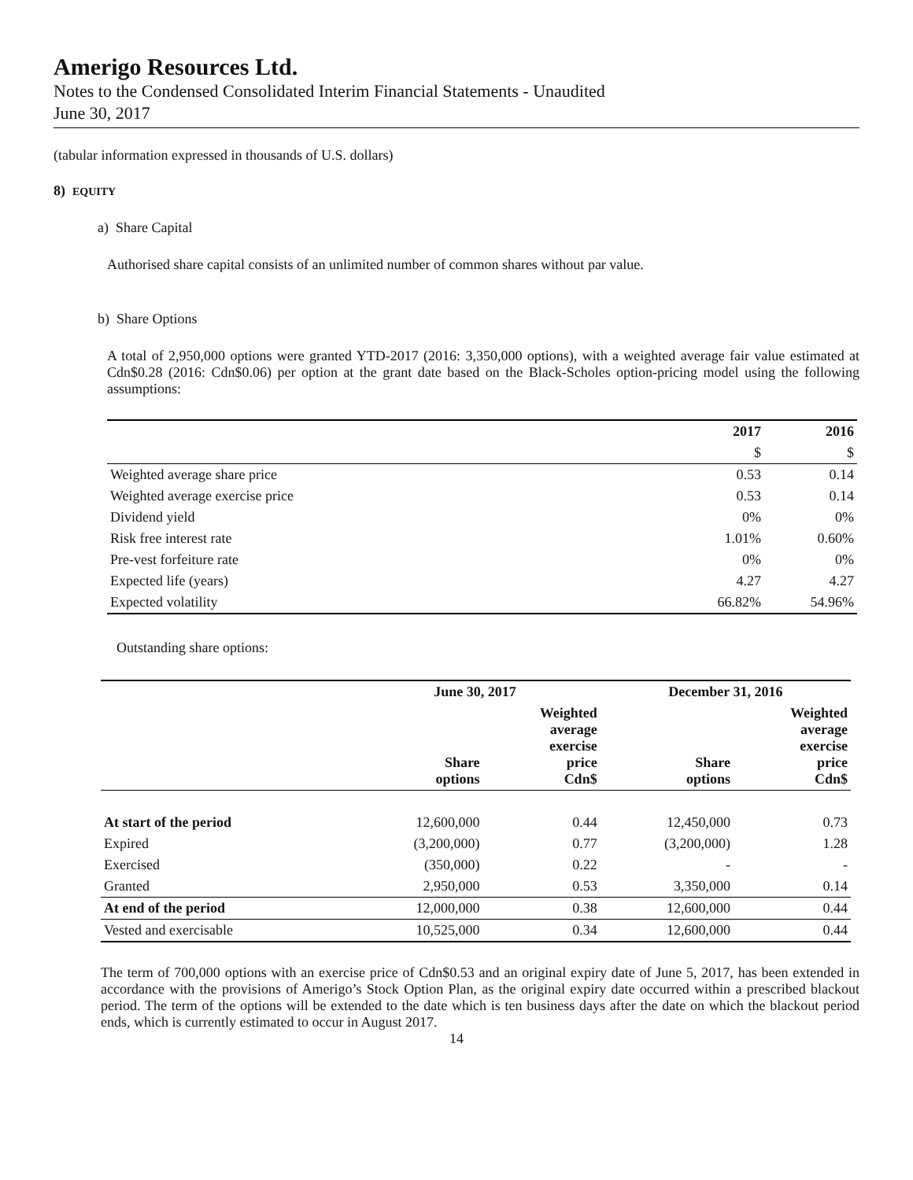Amerigo Resources Ltd.
Notes to the Condensed Consolidated Interim Financial Statements - Unaudited
June 30, 2017
(tabular information expressed in thousands of U.S. dollars)
8) EQUITY
a) Share Capital
Authorised share capital consists of an unlimited number of common shares without par value.
b) Share Options
A total of 2,950,000 options were granted YTD-2017 (2016: 3,350,000 options), with a weighted average fair value estimated at Cdn$0.28 (2016: Cdn$0.06) per option at the grant date based on the Black-Scholes option-pricing model using the following assumptions:
| | 2017 | 2016 |
| --- | --- | --- |
| | $ | $ |
| Weighted average share price | 0.53 | 0.14 |
| Weighted average exercise price | 0.53 | 0.14 |
| Dividend yield | 0% | 0% |
| Risk free interest rate | 1.01% | 0.60% |
| Pre-vest forfeiture rate | 0% | 0% |
| Expected life (years) | 4.27 | 4.27 |
| Expected volatility | 66.82% | 54.96% |
Outstanding share options:
| | June 30, 2017 | | December 31, 2016 | |
| --- | --- | --- | --- | --- |
| | Share options | Weighted average exercise price Cdn$ | Share options | Weighted average exercise price Cdn$ |
| At start of the period | 12,600,000 | 0.44 | 12,450,000 | 0.73 |
| Expired | (3,200,000) | 0.77 | (3,200,000) | 1.28 |
| Exercised | (350,000) | 0.22 | - | - |
| Granted | 2,950,000 | 0.53 | 3,350,000 | 0.14 |
| At end of the period | 12,000,000 | 0.38 | 12,600,000 | 0.44 |
| Vested and exercisable | 10,525,000 | 0.34 | 12,600,000 | 0.44 |
The term of 700,000 options with an exercise price of Cdn$0.53 and an original expiry date of June 5, 2017, has been extended in accordance with the provisions of Amerigo’s Stock Option Plan, as the original expiry date occurred within a prescribed blackout period. The term of the options will be extended to the date which is ten business days after the date on which the blackout period ends, which is currently estimated to occur in August 2017.
14